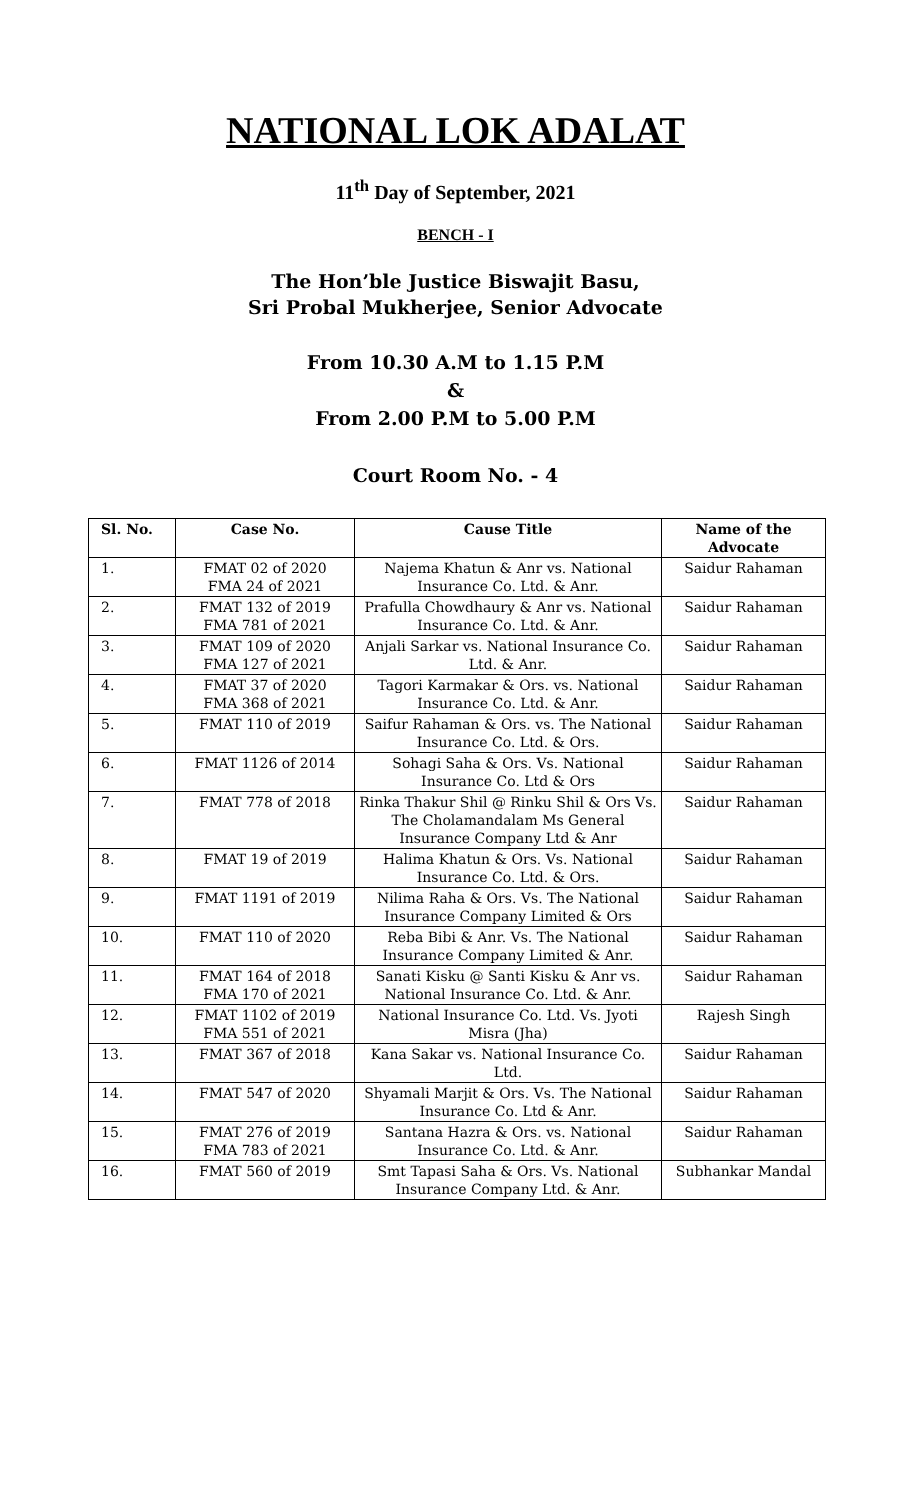NATIONAL LOK ADALAT
11<sup>th</sup> Day of September, 2021
BENCH - I
The Hon’ble Justice Biswajit Basu,
Sri Probal Mukherjee, Senior Advocate
From 10.30 A.M to 1.15 P.M
&
From 2.00 P.M to 5.00 P.M
Court Room No. - 4
| Sl. No. | Case No. | Cause Title | Name of the Advocate |
| --- | --- | --- | --- |
| 1. | FMAT 02 of 2020 FMA 24 of 2021 | Najema Khatun & Anr vs. National Insurance Co. Ltd. & Anr. | Saidur Rahaman |
| 2. | FMAT 132 of 2019 FMA 781 of 2021 | Prafulla Chowdhaury & Anr vs. National Insurance Co. Ltd. & Anr. | Saidur Rahaman |
| 3. | FMAT 109 of 2020 FMA 127 of 2021 | Anjali Sarkar vs. National Insurance Co. Ltd. & Anr. | Saidur Rahaman |
| 4. | FMAT 37 of 2020 FMA 368 of 2021 | Tagori Karmakar & Ors. vs. National Insurance Co. Ltd. & Anr. | Saidur Rahaman |
| 5. | FMAT 110 of 2019 | Saifur Rahaman & Ors. vs. The National Insurance Co. Ltd. & Ors. | Saidur Rahaman |
| 6. | FMAT 1126 of 2014 | Sohagi Saha & Ors. Vs. National Insurance Co. Ltd & Ors | Saidur Rahaman |
| 7. | FMAT 778 of 2018 | Rinka Thakur Shil @ Rinku Shil & Ors Vs. The Cholamandalam Ms General Insurance Company Ltd & Anr | Saidur Rahaman |
| 8. | FMAT 19 of 2019 | Halima Khatun & Ors. Vs. National Insurance Co. Ltd. & Ors. | Saidur Rahaman |
| 9. | FMAT 1191 of 2019 | Nilima Raha & Ors. Vs. The National Insurance Company Limited & Ors | Saidur Rahaman |
| 10. | FMAT 110 of 2020 | Reba Bibi & Anr. Vs. The National Insurance Company Limited & Anr. | Saidur Rahaman |
| 11. | FMAT 164 of 2018 FMA 170 of 2021 | Sanati Kisku @ Santi Kisku & Anr vs. National Insurance Co. Ltd. & Anr. | Saidur Rahaman |
| 12. | FMAT 1102 of 2019 FMA 551 of 2021 | National Insurance Co. Ltd. Vs. Jyoti Misra (Jha) | Rajesh Singh |
| 13. | FMAT 367 of 2018 | Kana Sakar vs. National Insurance Co. Ltd. | Saidur Rahaman |
| 14. | FMAT 547 of 2020 | Shyamali Marjit & Ors. Vs. The National Insurance Co. Ltd & Anr. | Saidur Rahaman |
| 15. | FMAT 276 of 2019 FMA 783 of 2021 | Santana Hazra & Ors. vs. National Insurance Co. Ltd. & Anr. | Saidur Rahaman |
| 16. | FMAT 560 of 2019 | Smt Tapasi Saha & Ors. Vs. National Insurance Company Ltd. & Anr. | Subhankar Mandal |